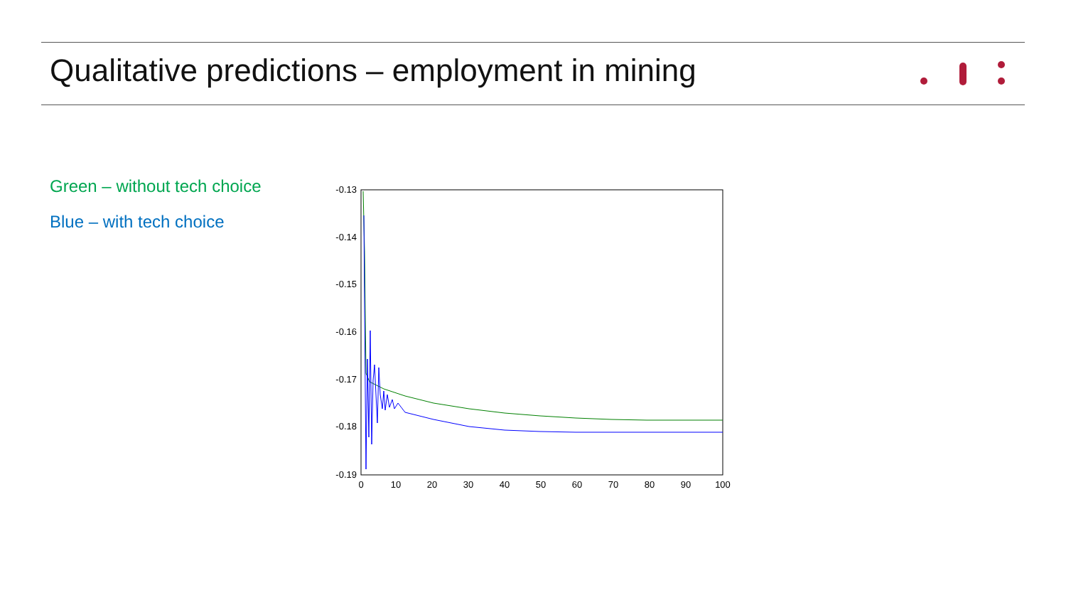Qualitative predictions – employment in mining
Green – without tech choice
Blue – with tech choice
-0.13
-0.14
-0.15
-0.16
-0.17
-0.18
-0.19
0
10
20
30
40
50
60
70
80
90
100